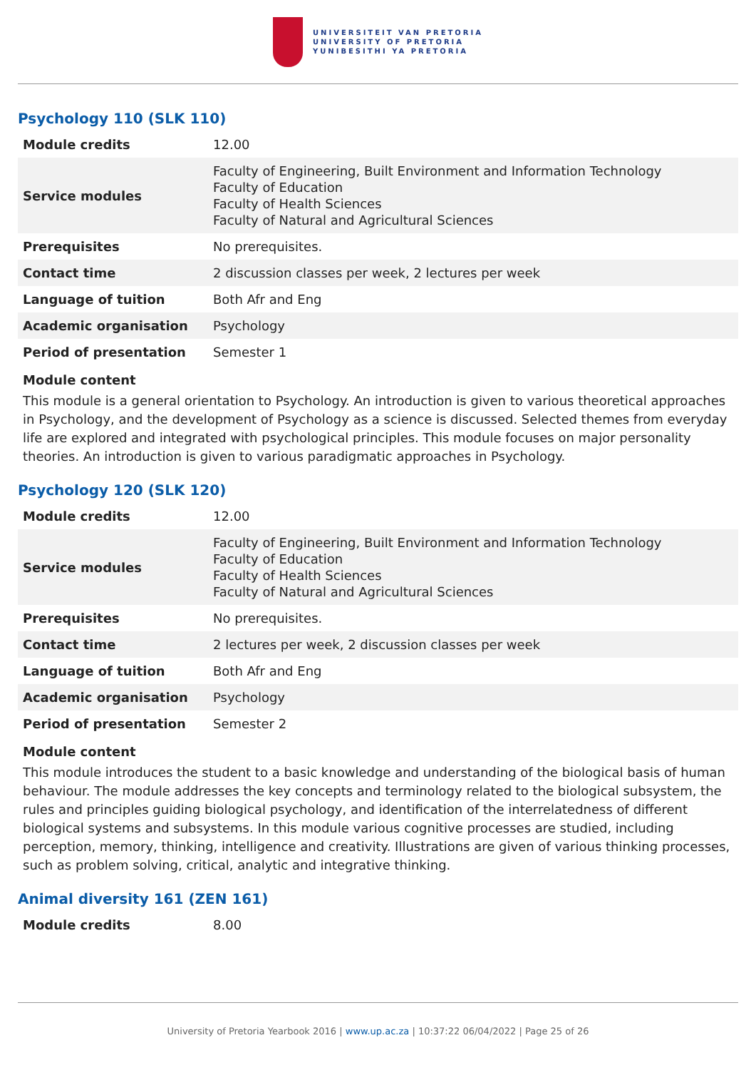UNIVERSITEIT VAN PRETORIA
UNIVERSITY OF PRETORIA
YUNIBESITHI YA PRETORIA
Psychology 110 (SLK 110)
| Module credits | 12.00 |
| Service modules | Faculty of Engineering, Built Environment and Information Technology Faculty of Education Faculty of Health Sciences Faculty of Natural and Agricultural Sciences |
| Prerequisites | No prerequisites. |
| Contact time | 2 discussion classes per week, 2 lectures per week |
| Language of tuition | Both Afr and Eng |
| Academic organisation | Psychology |
| Period of presentation | Semester 1 |
Module content
This module is a general orientation to Psychology. An introduction is given to various theoretical approaches in Psychology, and the development of Psychology as a science is discussed. Selected themes from everyday life are explored and integrated with psychological principles. This module focuses on major personality theories. An introduction is given to various paradigmatic approaches in Psychology.
Psychology 120 (SLK 120)
| Module credits | 12.00 |
| Service modules | Faculty of Engineering, Built Environment and Information Technology Faculty of Education Faculty of Health Sciences Faculty of Natural and Agricultural Sciences |
| Prerequisites | No prerequisites. |
| Contact time | 2 lectures per week, 2 discussion classes per week |
| Language of tuition | Both Afr and Eng |
| Academic organisation | Psychology |
| Period of presentation | Semester 2 |
Module content
This module introduces the student to a basic knowledge and understanding of the biological basis of human behaviour. The module addresses the key concepts and terminology related to the biological subsystem, the rules and principles guiding biological psychology, and identification of the interrelatedness of different biological systems and subsystems. In this module various cognitive processes are studied, including perception, memory, thinking, intelligence and creativity. Illustrations are given of various thinking processes, such as problem solving, critical, analytic and integrative thinking.
Animal diversity 161 (ZEN 161)
| Module credits | 8.00 |
University of Pretoria Yearbook 2016 | www.up.ac.za | 10:37:22 06/04/2022 | Page 25 of 26